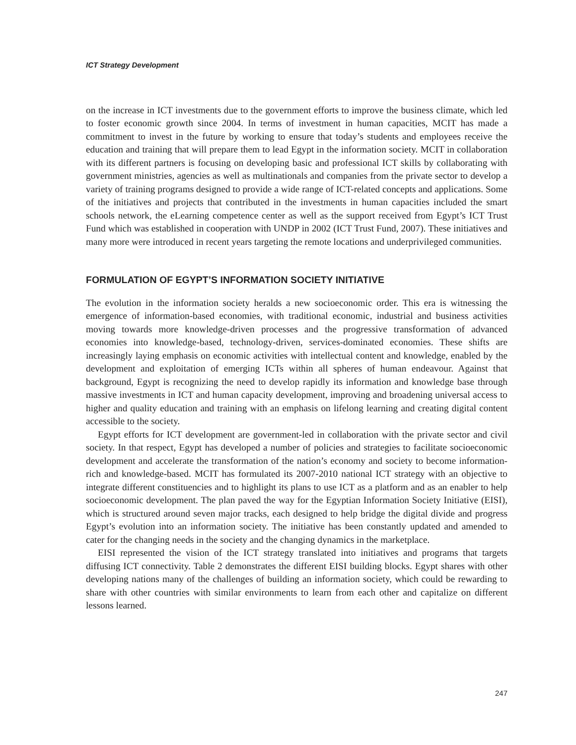ICT Strategy Development
on the increase in ICT investments due to the government efforts to improve the business climate, which led to foster economic growth since 2004. In terms of investment in human capacities, MCIT has made a commitment to invest in the future by working to ensure that today’s students and employees receive the education and training that will prepare them to lead Egypt in the information society. MCIT in collaboration with its different partners is focusing on developing basic and professional ICT skills by collaborating with government ministries, agencies as well as multinationals and companies from the private sector to develop a variety of training programs designed to provide a wide range of ICT-related concepts and applications. Some of the initiatives and projects that contributed in the investments in human capacities included the smart schools network, the eLearning competence center as well as the support received from Egypt’s ICT Trust Fund which was established in cooperation with UNDP in 2002 (ICT Trust Fund, 2007). These initiatives and many more were introduced in recent years targeting the remote locations and underprivileged communities.
FORMULATION OF EGYPT’S INFORMATION SOCIETY INITIATIVE
The evolution in the information society heralds a new socioeconomic order. This era is witnessing the emergence of information-based economies, with traditional economic, industrial and business activities moving towards more knowledge-driven processes and the progressive transformation of advanced economies into knowledge-based, technology-driven, services-dominated economies. These shifts are increasingly laying emphasis on economic activities with intellectual content and knowledge, enabled by the development and exploitation of emerging ICTs within all spheres of human endeavour. Against that background, Egypt is recognizing the need to develop rapidly its information and knowledge base through massive investments in ICT and human capacity development, improving and broadening universal access to higher and quality education and training with an emphasis on lifelong learning and creating digital content accessible to the society.
Egypt efforts for ICT development are government-led in collaboration with the private sector and civil society. In that respect, Egypt has developed a number of policies and strategies to facilitate socioeconomic development and accelerate the transformation of the nation’s economy and society to become information-rich and knowledge-based. MCIT has formulated its 2007-2010 national ICT strategy with an objective to integrate different constituencies and to highlight its plans to use ICT as a platform and as an enabler to help socioeconomic development. The plan paved the way for the Egyptian Information Society Initiative (EISI), which is structured around seven major tracks, each designed to help bridge the digital divide and progress Egypt’s evolution into an information society. The initiative has been constantly updated and amended to cater for the changing needs in the society and the changing dynamics in the marketplace.
EISI represented the vision of the ICT strategy translated into initiatives and programs that targets diffusing ICT connectivity. Table 2 demonstrates the different EISI building blocks. Egypt shares with other developing nations many of the challenges of building an information society, which could be rewarding to share with other countries with similar environments to learn from each other and capitalize on different lessons learned.
247